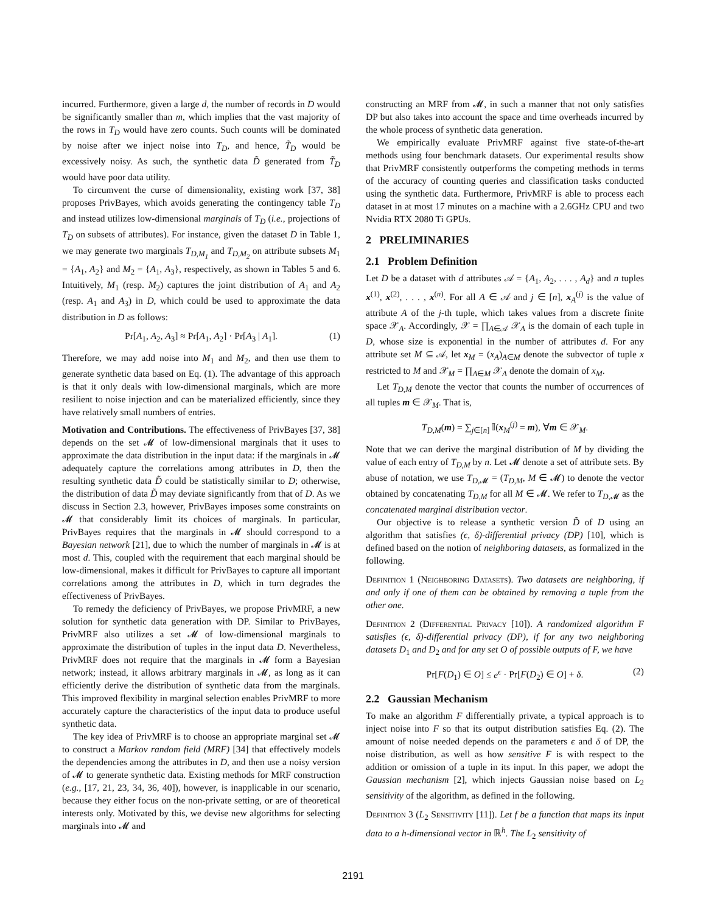incurred. Furthermore, given a large d, the number of records in D would be significantly smaller than m, which implies that the vast majority of the rows in T<sub>D</sub> would have zero counts. Such counts will be dominated by noise after we inject noise into T<sub>D</sub>, and hence, T̃<sub>D</sub> would be excessively noisy. As such, the synthetic data D̃ generated from T̃<sub>D</sub> would have poor data utility.
To circumvent the curse of dimensionality, existing work [37, 38] proposes PrivBayes, which avoids generating the contingency table T<sub>D</sub> and instead utilizes low-dimensional marginals of T<sub>D</sub> (i.e., projections of T<sub>D</sub> on subsets of attributes). For instance, given the dataset D in Table 1, we may generate two marginals T<sub>D,M<sub>1</sub></sub> and T<sub>D,M<sub>2</sub></sub> on attribute subsets M<sub>1</sub> = {A<sub>1</sub>, A<sub>2</sub>} and M<sub>2</sub> = {A<sub>1</sub>, A<sub>3</sub>}, respectively, as shown in Tables 5 and 6. Intuitively, M<sub>1</sub> (resp. M<sub>2</sub>) captures the joint distribution of A<sub>1</sub> and A<sub>2</sub> (resp. A<sub>1</sub> and A<sub>3</sub>) in D, which could be used to approximate the data distribution in D as follows:
Pr[A<sub>1</sub>, A<sub>2</sub>, A<sub>3</sub>] ≈ Pr[A<sub>1</sub>, A<sub>2</sub>] · Pr[A<sub>3</sub> | A<sub>1</sub>]. (1)
Therefore, we may add noise into M<sub>1</sub> and M<sub>2</sub>, and then use them to generate synthetic data based on Eq. (1). The advantage of this approach is that it only deals with low-dimensional marginals, which are more resilient to noise injection and can be materialized efficiently, since they have relatively small numbers of entries.
Motivation and Contributions. The effectiveness of PrivBayes [37, 38] depends on the set 𝓜 of low-dimensional marginals that it uses to approximate the data distribution in the input data: if the marginals in 𝓜 adequately capture the correlations among attributes in D, then the resulting synthetic data D̃ could be statistically similar to D; otherwise, the distribution of data D̃ may deviate significantly from that of D. As we discuss in Section 2.3, however, PrivBayes imposes some constraints on 𝓜 that considerably limit its choices of marginals. In particular, PrivBayes requires that the marginals in 𝓜 should correspond to a Bayesian network [21], due to which the number of marginals in 𝓜 is at most d. This, coupled with the requirement that each marginal should be low-dimensional, makes it difficult for PrivBayes to capture all important correlations among the attributes in D, which in turn degrades the effectiveness of PrivBayes.
To remedy the deficiency of PrivBayes, we propose PrivMRF, a new solution for synthetic data generation with DP. Similar to PrivBayes, PrivMRF also utilizes a set 𝓜 of low-dimensional marginals to approximate the distribution of tuples in the input data D. Nevertheless, PrivMRF does not require that the marginals in 𝓜 form a Bayesian network; instead, it allows arbitrary marginals in 𝓜, as long as it can efficiently derive the distribution of synthetic data from the marginals. This improved flexibility in marginal selection enables PrivMRF to more accurately capture the characteristics of the input data to produce useful synthetic data.
The key idea of PrivMRF is to choose an appropriate marginal set 𝓜 to construct a Markov random field (MRF) [34] that effectively models the dependencies among the attributes in D, and then use a noisy version of 𝓜 to generate synthetic data. Existing methods for MRF construction (e.g., [17, 21, 23, 34, 36, 40]), however, is inapplicable in our scenario, because they either focus on the non-private setting, or are of theoretical interests only. Motivated by this, we devise new algorithms for selecting marginals into 𝓜 and
constructing an MRF from 𝓜, in such a manner that not only satisfies DP but also takes into account the space and time overheads incurred by the whole process of synthetic data generation.
We empirically evaluate PrivMRF against five state-of-the-art methods using four benchmark datasets. Our experimental results show that PrivMRF consistently outperforms the competing methods in terms of the accuracy of counting queries and classification tasks conducted using the synthetic data. Furthermore, PrivMRF is able to process each dataset in at most 17 minutes on a machine with a 2.6GHz CPU and two Nvidia RTX 2080 Ti GPUs.
2 PRELIMINARIES
2.1 Problem Definition
Let D be a dataset with d attributes 𝒜 = {A<sub>1</sub>, A<sub>2</sub>, . . . , A<sub>d</sub>} and n tuples x<sup>(1)</sup>, x<sup>(2)</sup>, . . . , x<sup>(n)</sup>. For all A ∈ 𝒜 and j ∈ [n], x<sub>A</sub><sup>(j)</sup> is the value of attribute A of the j-th tuple, which takes values from a discrete finite space 𝒳<sub>A</sub>. Accordingly, 𝒳 = ∏<sub>A∈𝒜</sub> 𝒳<sub>A</sub> is the domain of each tuple in D, whose size is exponential in the number of attributes d. For any attribute set M ⊆ 𝒜, let x<sub>M</sub> = (x<sub>A</sub>)<sub>A∈M</sub> denote the subvector of tuple x restricted to M and 𝒳<sub>M</sub> = ∏<sub>A∈M</sub> 𝒳<sub>A</sub> denote the domain of x<sub>M</sub>.
Let T<sub>D,M</sub> denote the vector that counts the number of occurrences of all tuples m ∈ 𝒳<sub>M</sub>. That is,
T<sub>D,M</sub>(m) = ∑<sub>j∈[n]</sub> 𝕀(x<sub>M</sub><sup>(j)</sup> = m), ∀m ∈ 𝒳<sub>M</sub>.
Note that we can derive the marginal distribution of M by dividing the value of each entry of T<sub>D,M</sub> by n. Let 𝓜 denote a set of attribute sets. By abuse of notation, we use T<sub>D,𝓜</sub> = (T<sub>D,M</sub>, M ∈ 𝓜) to denote the vector obtained by concatenating T<sub>D,M</sub> for all M ∈ 𝓜. We refer to T<sub>D,𝓜</sub> as the concatenated marginal distribution vector.
Our objective is to release a synthetic version D̃ of D using an algorithm that satisfies (ϵ, δ)-differential privacy (DP) [10], which is defined based on the notion of neighboring datasets, as formalized in the following.
Definition 1 (Neighboring Datasets). Two datasets are neighboring, if and only if one of them can be obtained by removing a tuple from the other one.
Definition 2 (Differential Privacy [10]). A randomized algorithm F satisfies (ϵ, δ)-differential privacy (DP), if for any two neighboring datasets D<sub>1</sub> and D<sub>2</sub> and for any set O of possible outputs of F, we have
Pr[F(D<sub>1</sub>) ∈ O] ≤ e<sup>ϵ</sup> · Pr[F(D<sub>2</sub>) ∈ O] + δ. (2)
2.2 Gaussian Mechanism
To make an algorithm F differentially private, a typical approach is to inject noise into F so that its output distribution satisfies Eq. (2). The amount of noise needed depends on the parameters ϵ and δ of DP, the noise distribution, as well as how sensitive F is with respect to the addition or omission of a tuple in its input. In this paper, we adopt the Gaussian mechanism [2], which injects Gaussian noise based on L<sub>2</sub> sensitivity of the algorithm, as defined in the following.
Definition 3 (L<sub>2</sub> Sensitivity [11]). Let f be a function that maps its input data to a h-dimensional vector in ℝ<sup>h</sup>. The L<sub>2</sub> sensitivity of
2191